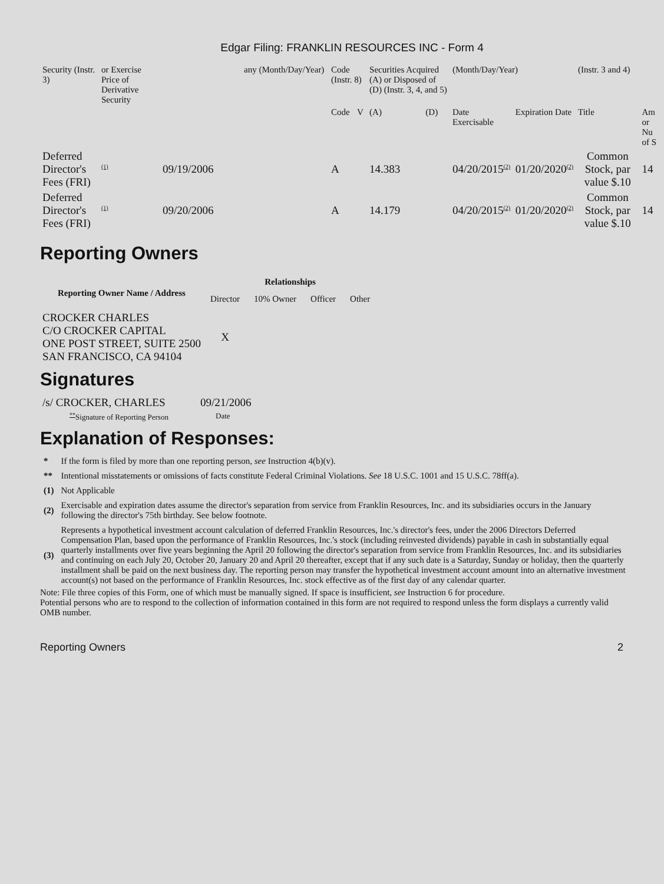Edgar Filing: FRANKLIN RESOURCES INC - Form 4
| Security (Instr. 3) | or Exercise Price of Derivative Security | | any (Month/Day/Year) | Code (Instr. 8) | | Securities Acquired (A) or Disposed of (D) (Instr. 3, 4, and 5) | | (Month/Day/Year) | | (Instr. 3 and 4) | |
| | | | | Code | V | (A) | (D) | Date Exercisable | Expiration Date | Title | Am or Nu of S |
| Deferred Director's Fees (FRI) | <sup>(1)</sup> | 09/19/2006 | | A | | 14.383 | | 04/20/2015<sup>(2)</sup> | 01/20/2020<sup>(2)</sup> | Common Stock, par value $.10 | 14 |
| Deferred Director's Fees (FRI) | <sup>(1)</sup> | 09/20/2006 | | A | | 14.179 | | 04/20/2015<sup>(2)</sup> | 01/20/2020<sup>(2)</sup> | Common Stock, par value $.10 | 14 |
Reporting Owners
| Reporting Owner Name / Address | Relationships | | | |
| --- | --- | --- | --- | --- |
| | Director | 10% Owner | Officer | Other |
| CROCKER CHARLES C/O CROCKER CAPITAL ONE POST STREET, SUITE 2500 SAN FRANCISCO, CA 94104 | X | | | |
Signatures
| /s/ CROCKER, CHARLES | 09/21/2006 |
| <sup>**</sup> Signature of Reporting Person | Date |
Explanation of Responses:
| * | If the form is filed by more than one reporting person, see Instruction 4(b)(v). |
| ** | Intentional misstatements or omissions of facts constitute Federal Criminal Violations. See 18 U.S.C. 1001 and 15 U.S.C. 78ff(a). |
| (1) | Not Applicable |
| (2) | Exercisable and expiration dates assume the director's separation from service from Franklin Resources, Inc. and its subsidiaries occurs in the January following the director's 75th birthday. See below footnote. |
| (3) | Represents a hypothetical investment account calculation of deferred Franklin Resources, Inc.'s director's fees, under the 2006 Directors Deferred Compensation Plan, based upon the performance of Franklin Resources, Inc.'s stock (including reinvested dividends) payable in cash in substantially equal quarterly installments over five years beginning the April 20 following the director's separation from service from Franklin Resources, Inc. and its subsidiaries and continuing on each July 20, October 20, January 20 and April 20 thereafter, except that if any such date is a Saturday, Sunday or holiday, then the quarterly installment shall be paid on the next business day. The reporting person may transfer the hypothetical investment account amount into an alternative investment account(s) not based on the performance of Franklin Resources, Inc. stock effective as of the first day of any calendar quarter. |
Note: File three copies of this Form, one of which must be manually signed. If space is insufficient, see Instruction 6 for procedure.
Potential persons who are to respond to the collection of information contained in this form are not required to respond unless the form displays a currently valid OMB number.
Reporting Owners 2